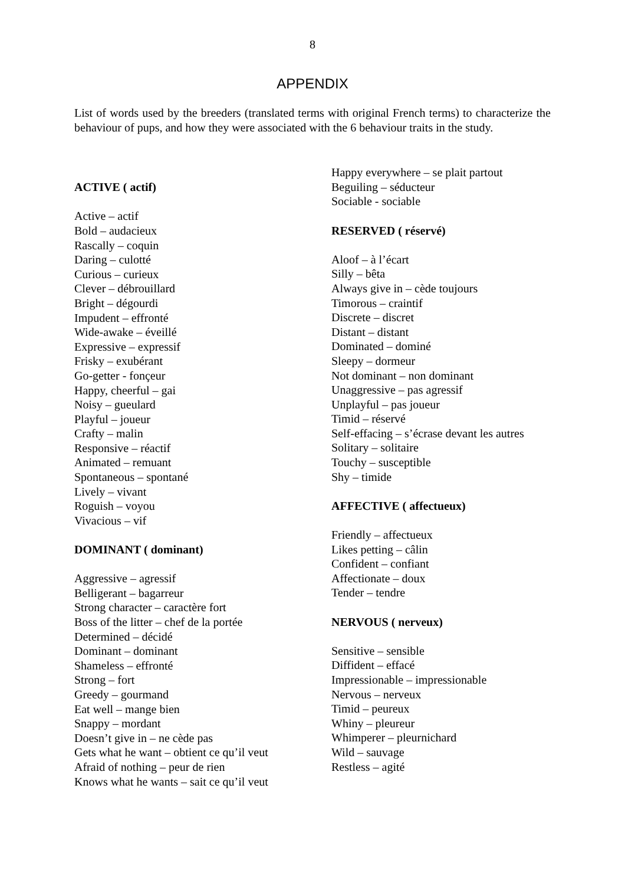8
APPENDIX
List of words used by the breeders (translated terms with original French terms) to characterize the behaviour of pups, and how they were associated with the 6 behaviour traits in the study.
ACTIVE ( actif)
Active – actif
Bold – audacieux
Rascally – coquin
Daring – culotté
Curious – curieux
Clever – débrouillard
Bright – dégourdi
Impudent – effronté
Wide-awake – éveillé
Expressive – expressif
Frisky – exubérant
Go-getter - fonçeur
Happy, cheerful – gai
Noisy – gueulard
Playful – joueur
Crafty – malin
Responsive – réactif
Animated – remuant
Spontaneous – spontané
Lively – vivant
Roguish – voyou
Vivacious – vif
DOMINANT ( dominant)
Aggressive – agressif
Belligerant – bagarreur
Strong character – caractère fort
Boss of the litter – chef de la portée
Determined – décidé
Dominant – dominant
Shameless – effronté
Strong – fort
Greedy – gourmand
Eat well – mange bien
Snappy – mordant
Doesn’t give in – ne cède pas
Gets what he want – obtient ce qu’il veut
Afraid of nothing – peur de rien
Knows what he wants – sait ce qu’il veut
Happy everywhere – se plait partout
Beguiling – séducteur
Sociable - sociable
RESERVED ( réservé)
Aloof – à l’écart
Silly – bêta
Always give in – cède toujours
Timorous – craintif
Discrete – discret
Distant – distant
Dominated – dominé
Sleepy – dormeur
Not dominant – non dominant
Unaggressive – pas agressif
Unplayful – pas joueur
Timid – réservé
Self-effacing – s’écrase devant les autres
Solitary – solitaire
Touchy – susceptible
Shy – timide
AFFECTIVE ( affectueux)
Friendly – affectueux
Likes petting – câlin
Confident – confiant
Affectionate – doux
Tender – tendre
NERVOUS ( nerveux)
Sensitive – sensible
Diffident – effacé
Impressionable – impressionable
Nervous – nerveux
Timid – peureux
Whiny – pleureur
Whimperer – pleurnichard
Wild – sauvage
Restless – agité